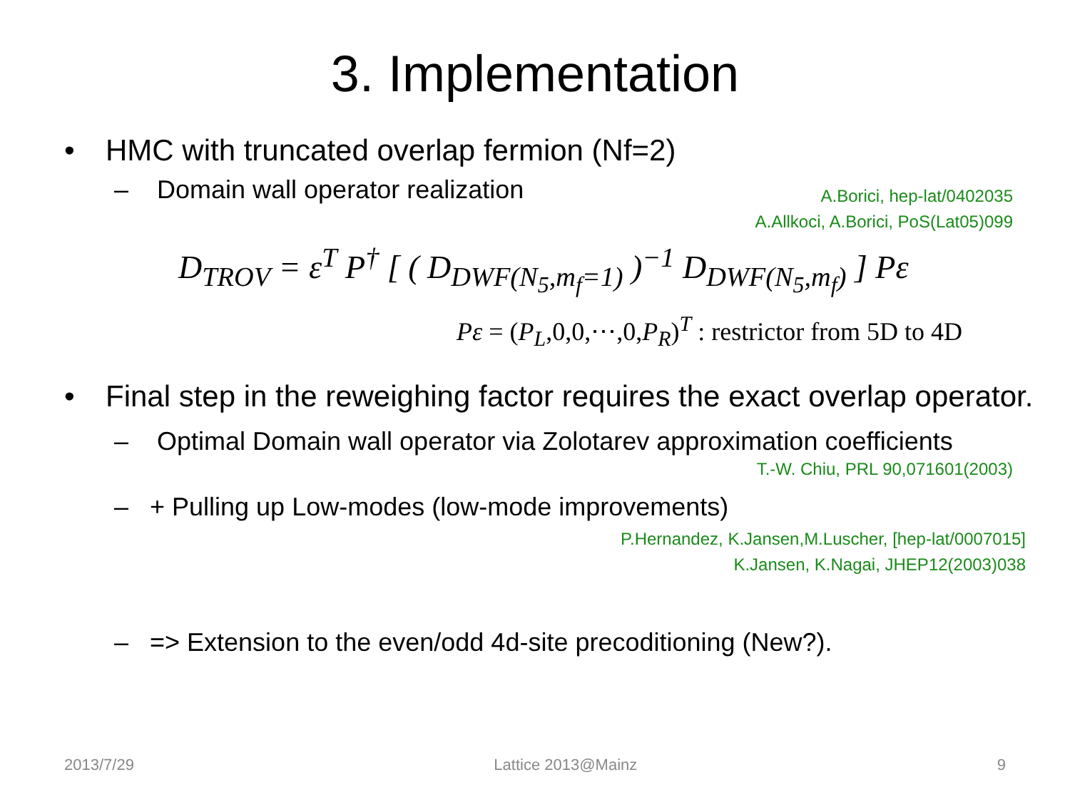3. Implementation
• HMC with truncated overlap fermion (Nf=2)
– Domain wall operator realization
A.Borici, hep-lat/0402035
A.Allkoci, A.Borici, PoS(Lat05)099
D<sub>TROV</sub> = ε<sup>T</sup> P<sup>†</sup> [ ( D<sub>DWF(N<sub>5</sub>,m<sub>f</sub>=1)</sub> )<sup>−1</sup> D<sub>DWF(N<sub>5</sub>,m<sub>f</sub>)</sub> ] Pε
Pε = (P<sub>L</sub>,0,0,⋯,0,P<sub>R</sub>)<sup>T</sup> : restrictor from 5D to 4D
• Final step in the reweighing factor requires the exact overlap operator.
– Optimal Domain wall operator via Zolotarev approximation coefficients
T.-W. Chiu, PRL 90,071601(2003)
– + Pulling up Low-modes (low-mode improvements)
P.Hernandez, K.Jansen,M.Luscher, [hep-lat/0007015]
K.Jansen, K.Nagai, JHEP12(2003)038
– => Extension to the even/odd 4d-site precoditioning (New?).
2013/7/29 Lattice 2013@Mainz 9